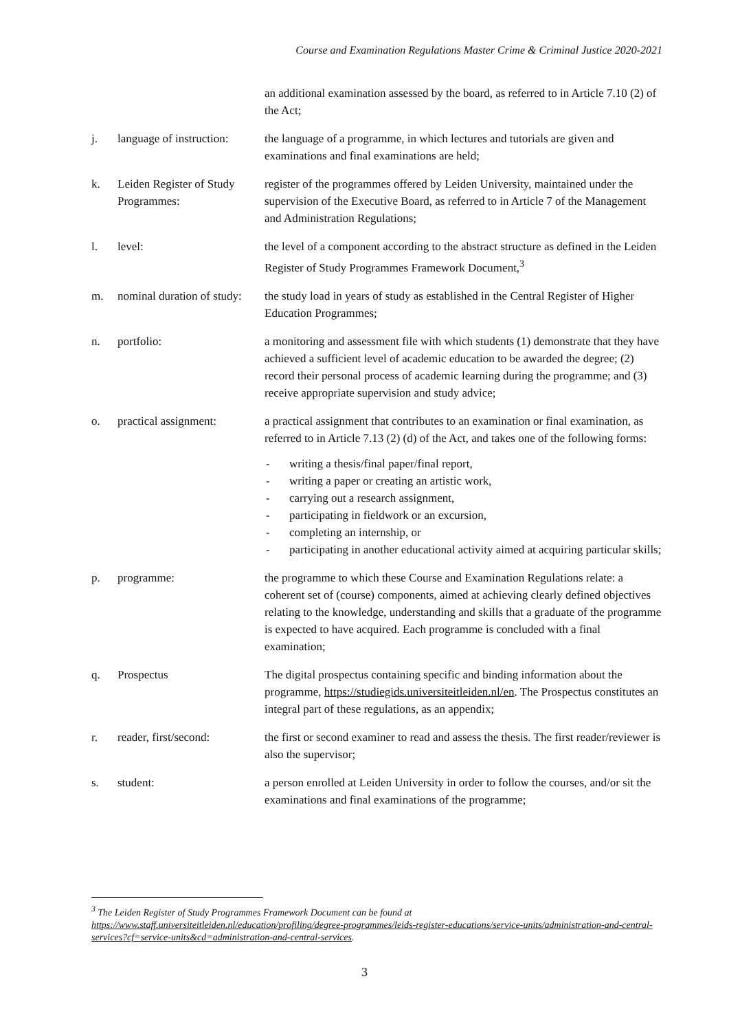Course and Examination Regulations Master Crime & Criminal Justice 2020-2021
an additional examination assessed by the board, as referred to in Article 7.10 (2) of the Act;
j. language of instruction:
the language of a programme, in which lectures and tutorials are given and examinations and final examinations are held;
k. Leiden Register of Study Programmes:
register of the programmes offered by Leiden University, maintained under the supervision of the Executive Board, as referred to in Article 7 of the Management and Administration Regulations;
l. level: the level of a component according to the abstract structure as defined in the Leiden Register of Study Programmes Framework Document,<sup>3</sup>
m. nominal duration of study:
the study load in years of study as established in the Central Register of Higher Education Programmes;
n. portfolio: a monitoring and assessment file with which students (1) demonstrate that they have achieved a sufficient level of academic education to be awarded the degree; (2) record their personal process of academic learning during the programme; and (3) receive appropriate supervision and study advice;
o. practical assignment:
a practical assignment that contributes to an examination or final examination, as referred to in Article 7.13 (2) (d) of the Act, and takes one of the following forms:
- writing a thesis/final paper/final report,
- writing a paper or creating an artistic work,
- carrying out a research assignment,
- participating in fieldwork or an excursion,
- completing an internship, or
- participating in another educational activity aimed at acquiring particular skills;
p. programme: the programme to which these Course and Examination Regulations relate: a coherent set of (course) components, aimed at achieving clearly defined objectives relating to the knowledge, understanding and skills that a graduate of the programme is expected to have acquired. Each programme is concluded with a final examination;
q. Prospectus The digital prospectus containing specific and binding information about the programme, https://studiegids.universiteitleiden.nl/en. The Prospectus constitutes an integral part of these regulations, as an appendix;
r. reader, first/second:
the first or second examiner to read and assess the thesis. The first reader/reviewer is also the supervisor;
s. student: a person enrolled at Leiden University in order to follow the courses, and/or sit the examinations and final examinations of the programme;
<sup>3</sup> The Leiden Register of Study Programmes Framework Document can be found at https://www.staff.universiteitleiden.nl/education/profiling/degree-programmes/leids-register-educations/service-units/administration-and-central-services?cf=service-units&cd=administration-and-central-services.
3